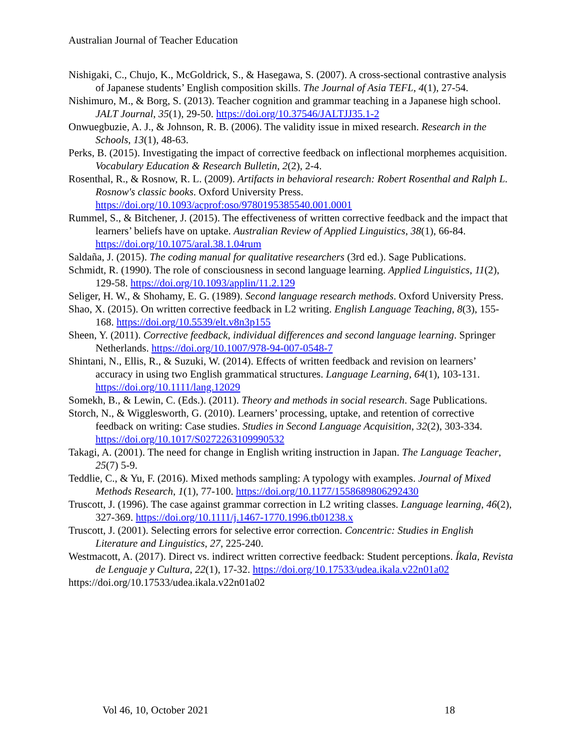Australian Journal of Teacher Education
Nishigaki, C., Chujo, K., McGoldrick, S., & Hasegawa, S. (2007). A cross-sectional contrastive analysis of Japanese students’ English composition skills. The Journal of Asia TEFL, 4(1), 27-54.
Nishimuro, M., & Borg, S. (2013). Teacher cognition and grammar teaching in a Japanese high school. JALT Journal, 35(1), 29-50. https://doi.org/10.37546/JALTJJ35.1-2
Onwuegbuzie, A. J., & Johnson, R. B. (2006). The validity issue in mixed research. Research in the Schools, 13(1), 48-63.
Perks, B. (2015). Investigating the impact of corrective feedback on inflectional morphemes acquisition. Vocabulary Education & Research Bulletin, 2(2), 2-4.
Rosenthal, R., & Rosnow, R. L. (2009). Artifacts in behavioral research: Robert Rosenthal and Ralph L. Rosnow's classic books. Oxford University Press. https://doi.org/10.1093/acprof:oso/9780195385540.001.0001
Rummel, S., & Bitchener, J. (2015). The effectiveness of written corrective feedback and the impact that learners’ beliefs have on uptake. Australian Review of Applied Linguistics, 38(1), 66-84. https://doi.org/10.1075/aral.38.1.04rum
Saldaña, J. (2015). The coding manual for qualitative researchers (3rd ed.). Sage Publications.
Schmidt, R. (1990). The role of consciousness in second language learning. Applied Linguistics, 11(2), 129-58. https://doi.org/10.1093/applin/11.2.129
Seliger, H. W., & Shohamy, E. G. (1989). Second language research methods. Oxford University Press.
Shao, X. (2015). On written corrective feedback in L2 writing. English Language Teaching, 8(3), 155-168. https://doi.org/10.5539/elt.v8n3p155
Sheen, Y. (2011). Corrective feedback, individual differences and second language learning. Springer Netherlands. https://doi.org/10.1007/978-94-007-0548-7
Shintani, N., Ellis, R., & Suzuki, W. (2014). Effects of written feedback and revision on learners’ accuracy in using two English grammatical structures. Language Learning, 64(1), 103-131. https://doi.org/10.1111/lang.12029
Somekh, B., & Lewin, C. (Eds.). (2011). Theory and methods in social research. Sage Publications.
Storch, N., & Wigglesworth, G. (2010). Learners’ processing, uptake, and retention of corrective feedback on writing: Case studies. Studies in Second Language Acquisition, 32(2), 303-334. https://doi.org/10.1017/S0272263109990532
Takagi, A. (2001). The need for change in English writing instruction in Japan. The Language Teacher, 25(7) 5-9.
Teddlie, C., & Yu, F. (2016). Mixed methods sampling: A typology with examples. Journal of Mixed Methods Research, 1(1), 77-100. https://doi.org/10.1177/1558689806292430
Truscott, J. (1996). The case against grammar correction in L2 writing classes. Language learning, 46(2), 327-369. https://doi.org/10.1111/j.1467-1770.1996.tb01238.x
Truscott, J. (2001). Selecting errors for selective error correction. Concentric: Studies in English Literature and Linguistics, 27, 225-240.
Westmacott, A. (2017). Direct vs. indirect written corrective feedback: Student perceptions. Íkala, Revista de Lenguaje y Cultura, 22(1), 17-32. https://doi.org/10.17533/udea.ikala.v22n01a02
https://doi.org/10.17533/udea.ikala.v22n01a02
Vol 46, 10, October 2021 18